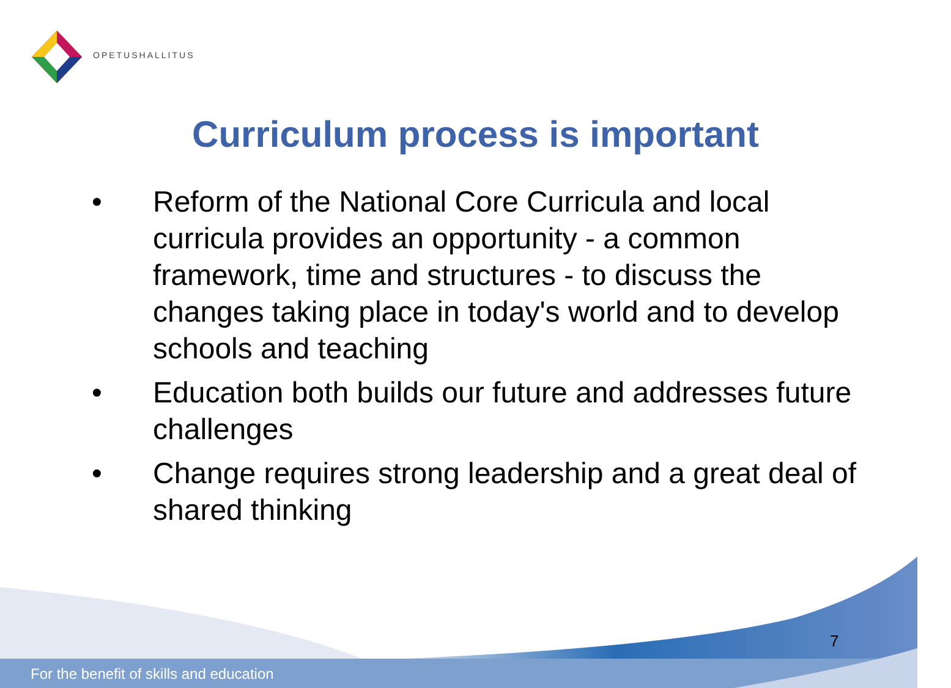OPETUSHALLITUS
Curriculum process is important
• Reform of the National Core Curricula and local curricula provides an opportunity - a common framework, time and structures - to discuss the changes taking place in today's world and to develop schools and teaching
• Education both builds our future and addresses future challenges
• Change requires strong leadership and a great deal of shared thinking
7
For the benefit of skills and education